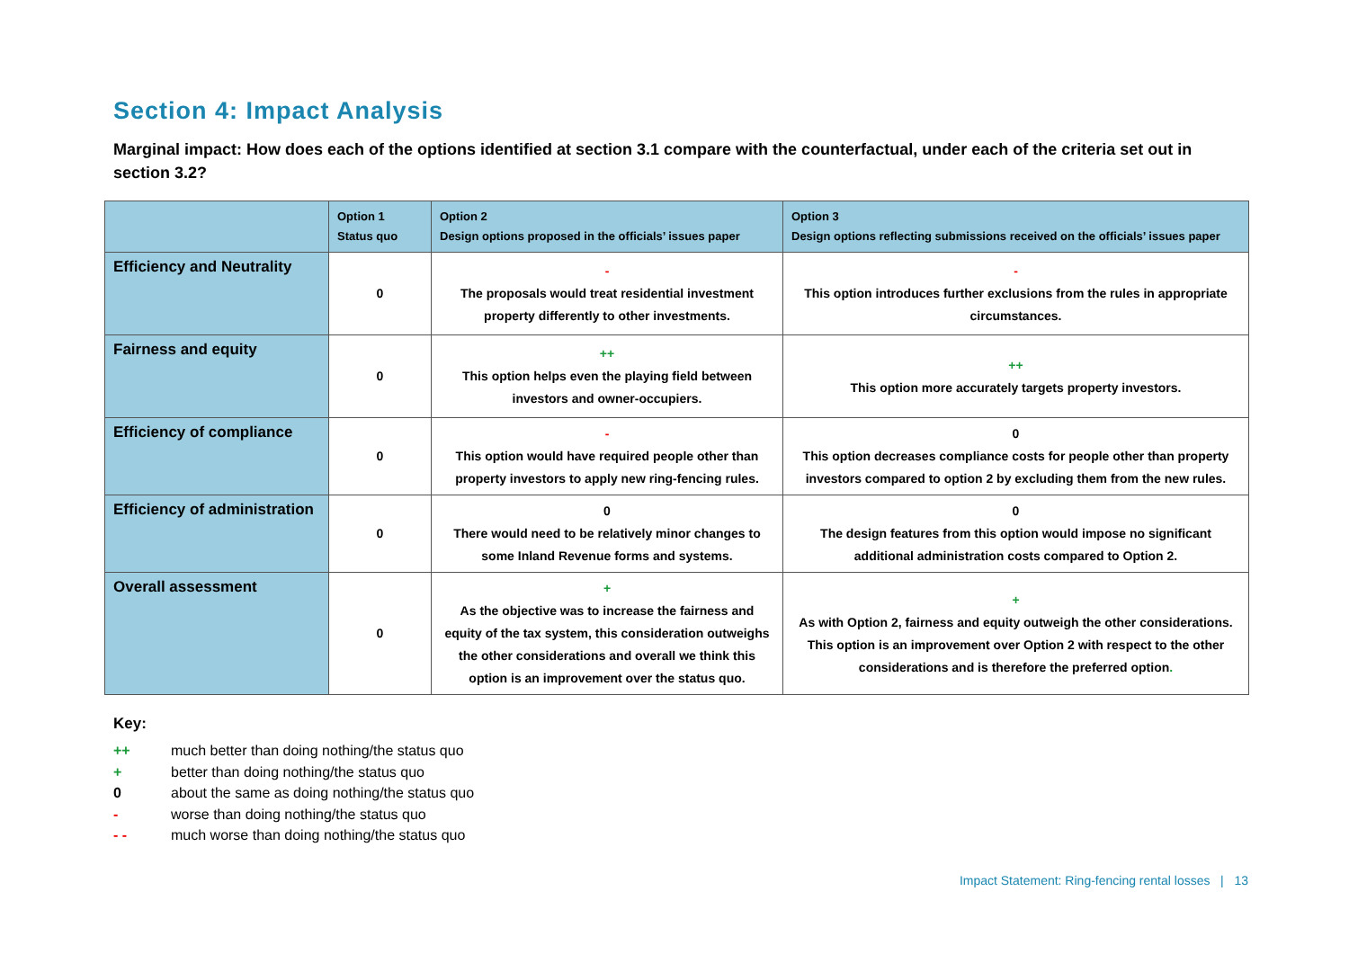Section 4: Impact Analysis
Marginal impact: How does each of the options identified at section 3.1 compare with the counterfactual, under each of the criteria set out in section 3.2?
| | Option 1 Status quo | Option 2 Design options proposed in the officials’ issues paper | Option 3 Design options reflecting submissions received on the officials’ issues paper |
| --- | --- | --- | --- |
| Efficiency and Neutrality | 0 | - The proposals would treat residential investment property differently to other investments. | - This option introduces further exclusions from the rules in appropriate circumstances. |
| Fairness and equity | 0 | ++ This option helps even the playing field between investors and owner-occupiers. | ++ This option more accurately targets property investors. |
| Efficiency of compliance | 0 | - This option would have required people other than property investors to apply new ring-fencing rules. | 0 This option decreases compliance costs for people other than property investors compared to option 2 by excluding them from the new rules. |
| Efficiency of administration | 0 | 0 There would need to be relatively minor changes to some Inland Revenue forms and systems. | 0 The design features from this option would impose no significant additional administration costs compared to Option 2. |
| Overall assessment | 0 | + As the objective was to increase the fairness and equity of the tax system, this consideration outweighs the other considerations and overall we think this option is an improvement over the status quo. | + As with Option 2, fairness and equity outweigh the other considerations. This option is an improvement over Option 2 with respect to the other considerations and is therefore the preferred option . |
Key:
++ much better than doing nothing/the status quo
+ better than doing nothing/the status quo
0 about the same as doing nothing/the status quo
- worse than doing nothing/the status quo
- - much worse than doing nothing/the status quo
Impact Statement: Ring-fencing rental losses | 13